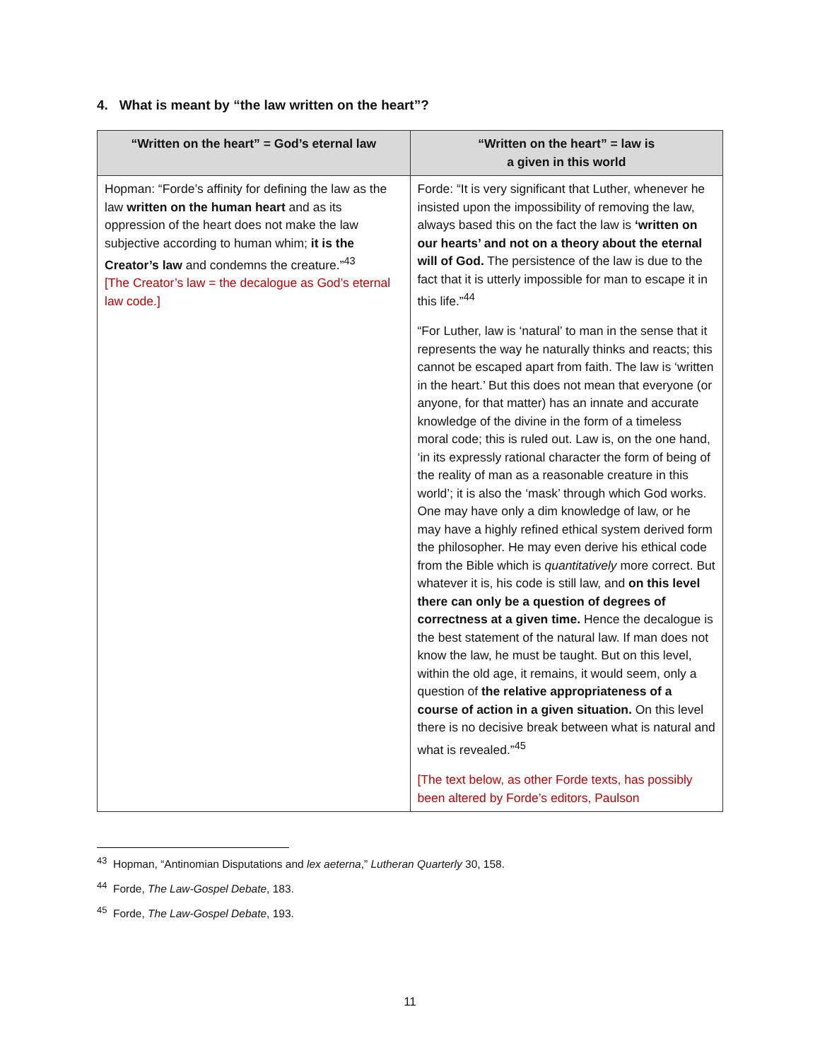4. What is meant by “the law written on the heart”?
| “Written on the heart” = God’s eternal law | “Written on the heart” = law is a given in this world |
| --- | --- |
| Hopman: “Forde’s affinity for defining the law as the law written on the human heart and as its oppression of the heart does not make the law subjective according to human whim; it is the Creator’s law and condemns the creature.”<sup>43</sup> [The Creator’s law = the decalogue as God’s eternal law code.] | Forde: “It is very significant that Luther, whenever he insisted upon the impossibility of removing the law, always based this on the fact the law is ‘written on our hearts’ and not on a theory about the eternal will of God. The persistence of the law is due to the fact that it is utterly impossible for man to escape it in this life.”<sup>44</sup> “For Luther, law is ‘natural’ to man in the sense that it represents the way he naturally thinks and reacts; this cannot be escaped apart from faith. The law is ‘written in the heart.’ But this does not mean that everyone (or anyone, for that matter) has an innate and accurate knowledge of the divine in the form of a timeless moral code; this is ruled out. Law is, on the one hand, ‘in its expressly rational character the form of being of the reality of man as a reasonable creature in this world’; it is also the ‘mask’ through which God works. One may have only a dim knowledge of law, or he may have a highly refined ethical system derived form the philosopher. He may even derive his ethical code from the Bible which is quantitatively more correct. But whatever it is, his code is still law, and on this level there can only be a question of degrees of correctness at a given time. Hence the decalogue is the best statement of the natural law. If man does not know the law, he must be taught. But on this level, within the old age, it remains, it would seem, only a question of the relative appropriateness of a course of action in a given situation. On this level there is no decisive break between what is natural and what is revealed.”<sup>45</sup> [The text below, as other Forde texts, has possibly been altered by Forde’s editors, Paulson |
<sup>43</sup> Hopman, “Antinomian Disputations and lex aeterna,” Lutheran Quarterly 30, 158.
<sup>44</sup> Forde, The Law-Gospel Debate, 183.
<sup>45</sup> Forde, The Law-Gospel Debate, 193.
11